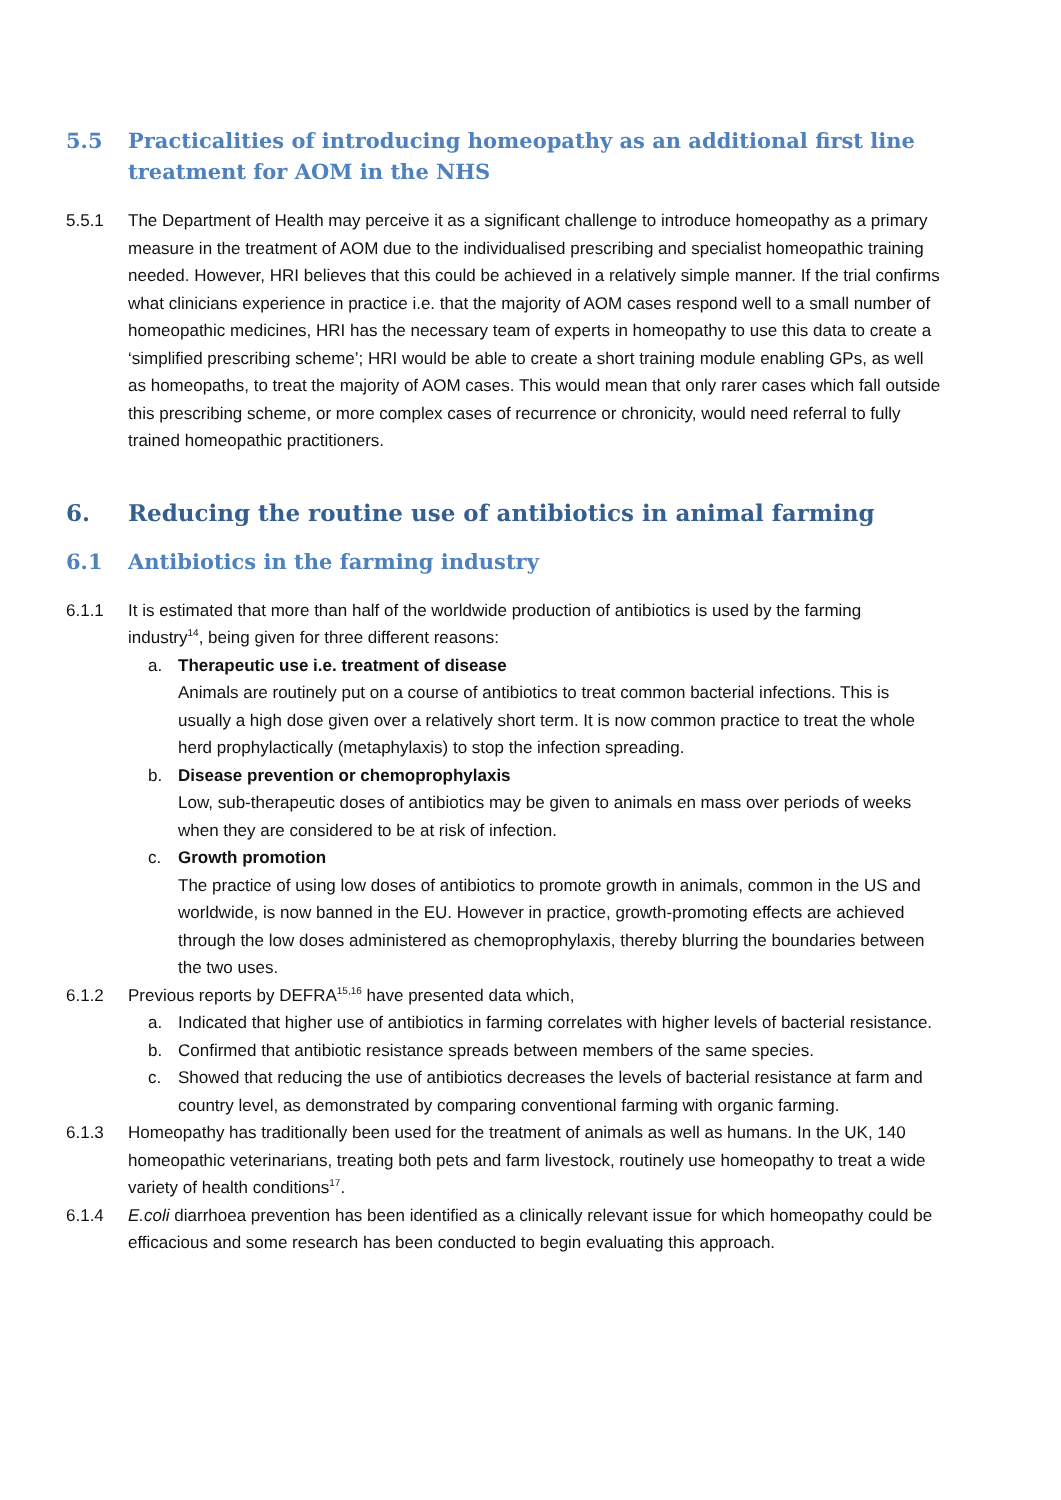5.5 Practicalities of introducing homeopathy as an additional first line treatment for AOM in the NHS
5.5.1 The Department of Health may perceive it as a significant challenge to introduce homeopathy as a primary measure in the treatment of AOM due to the individualised prescribing and specialist homeopathic training needed. However, HRI believes that this could be achieved in a relatively simple manner. If the trial confirms what clinicians experience in practice i.e. that the majority of AOM cases respond well to a small number of homeopathic medicines, HRI has the necessary team of experts in homeopathy to use this data to create a ‘simplified prescribing scheme’; HRI would be able to create a short training module enabling GPs, as well as homeopaths, to treat the majority of AOM cases. This would mean that only rarer cases which fall outside this prescribing scheme, or more complex cases of recurrence or chronicity, would need referral to fully trained homeopathic practitioners.
6. Reducing the routine use of antibiotics in animal farming
6.1 Antibiotics in the farming industry
6.1.1 It is estimated that more than half of the worldwide production of antibiotics is used by the farming industry<sup>14</sup>, being given for three different reasons:
a. Therapeutic use i.e. treatment of disease
Animals are routinely put on a course of antibiotics to treat common bacterial infections. This is usually a high dose given over a relatively short term. It is now common practice to treat the whole herd prophylactically (metaphylaxis) to stop the infection spreading.
b. Disease prevention or chemoprophylaxis
Low, sub-therapeutic doses of antibiotics may be given to animals en mass over periods of weeks when they are considered to be at risk of infection.
c. Growth promotion
The practice of using low doses of antibiotics to promote growth in animals, common in the US and worldwide, is now banned in the EU. However in practice, growth-promoting effects are achieved through the low doses administered as chemoprophylaxis, thereby blurring the boundaries between the two uses.
6.1.2 Previous reports by DEFRA<sup>15,16</sup> have presented data which,
a. Indicated that higher use of antibiotics in farming correlates with higher levels of bacterial resistance.
b. Confirmed that antibiotic resistance spreads between members of the same species.
c. Showed that reducing the use of antibiotics decreases the levels of bacterial resistance at farm and country level, as demonstrated by comparing conventional farming with organic farming.
6.1.3 Homeopathy has traditionally been used for the treatment of animals as well as humans. In the UK, 140 homeopathic veterinarians, treating both pets and farm livestock, routinely use homeopathy to treat a wide variety of health conditions<sup>17</sup>.
6.1.4 E.coli diarrhoea prevention has been identified as a clinically relevant issue for which homeopathy could be efficacious and some research has been conducted to begin evaluating this approach.